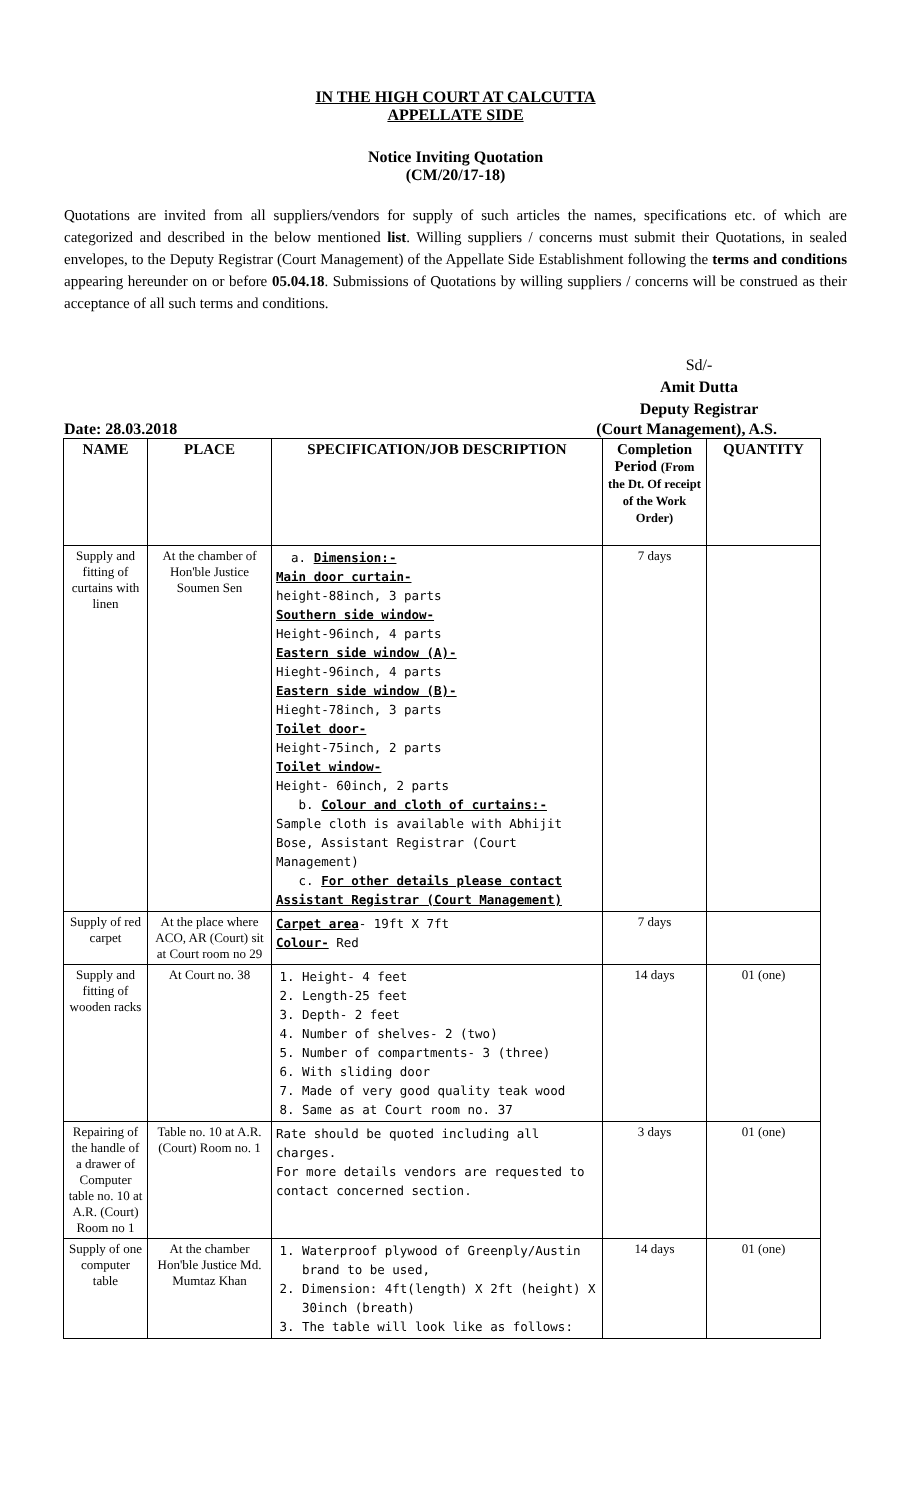IN THE HIGH COURT AT CALCUTTA
APPELLATE SIDE
Notice Inviting Quotation
(CM/20/17-18)
Quotations are invited from all suppliers/vendors for supply of such articles the names, specifications etc. of which are categorized and described in the below mentioned list. Willing suppliers / concerns must submit their Quotations, in sealed envelopes, to the Deputy Registrar (Court Management) of the Appellate Side Establishment following the terms and conditions appearing hereunder on or before 05.04.18. Submissions of Quotations by willing suppliers / concerns will be construed as their acceptance of all such terms and conditions.
Sd/-
Amit Dutta
Deputy Registrar
Date: 28.03.2018 (Court Management), A.S.
| NAME | PLACE | SPECIFICATION/JOB DESCRIPTION | Completion Period (From the Dt. Of receipt of the Work Order) | QUANTITY |
| --- | --- | --- | --- | --- |
| Supply and fitting of curtains with linen | At the chamber of Hon'ble Justice Soumen Sen | a. Dimension:- Main door curtain- height-88inch, 3 parts Southern side window- Height-96inch, 4 parts Eastern side window (A)- Hieght-96inch, 4 parts Eastern side window (B)- Hieght-78inch, 3 parts Toilet door- Height-75inch, 2 parts Toilet window- Height- 60inch, 2 parts b. Colour and cloth of curtains:- Sample cloth is available with Abhijit Bose, Assistant Registrar (Court Management) c. For other details please contact Assistant Registrar (Court Management) | 7 days | |
| Supply of red carpet | At the place where ACO, AR (Court) sit at Court room no 29 | Carpet area - 19ft X 7ft Colour- Red | 7 days | |
| Supply and fitting of wooden racks | At Court no. 38 | 1. Height- 4 feet 2. Length-25 feet 3. Depth- 2 feet 4. Number of shelves- 2 (two) 5. Number of compartments- 3 (three) 6. With sliding door 7. Made of very good quality teak wood 8. Same as at Court room no. 37 | 14 days | 01 (one) |
| Repairing of the handle of a drawer of Computer table no. 10 at A.R. (Court) Room no 1 | Table no. 10 at A.R. (Court) Room no. 1 | Rate should be quoted including all charges. For more details vendors are requested to contact concerned section. | 3 days | 01 (one) |
| Supply of one computer table | At the chamber Hon'ble Justice Md. Mumtaz Khan | 1. Waterproof plywood of Greenply/Austin brand to be used, 2. Dimension: 4ft(length) X 2ft (height) X 30inch (breath) 3. The table will look like as follows: | 14 days | 01 (one) |